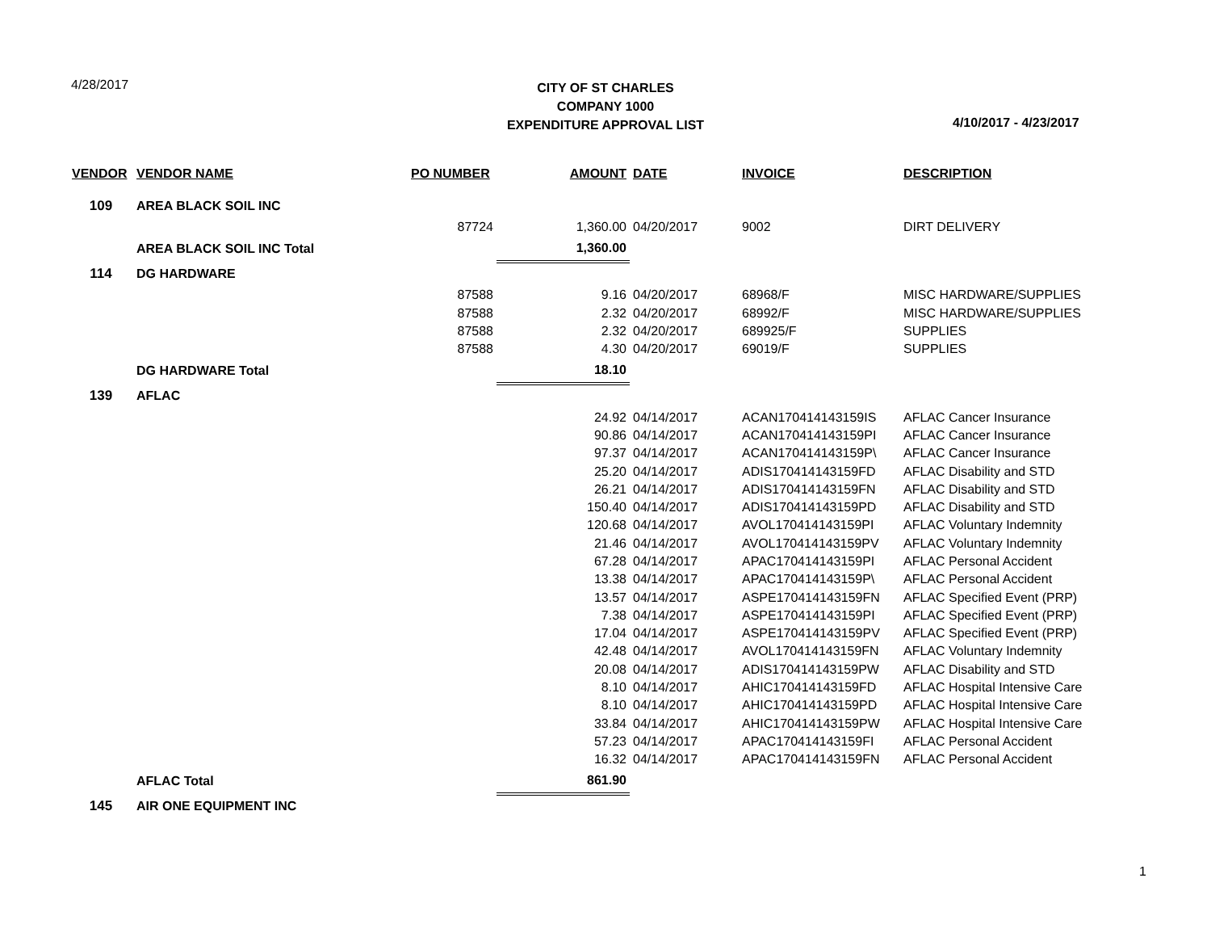4/28/2017
CITY OF ST CHARLES
COMPANY 1000
EXPENDITURE APPROVAL LIST
4/10/2017 - 4/23/2017
| VENDOR | VENDOR NAME | PO NUMBER | AMOUNT | DATE | INVOICE | DESCRIPTION |
| --- | --- | --- | --- | --- | --- | --- |
| 109 | AREA BLACK SOIL INC | | | | | |
| | | 87724 | 1,360.00 | 04/20/2017 | 9002 | DIRT DELIVERY |
| | AREA BLACK SOIL INC Total | | 1,360.00 | | | |
| 114 | DG HARDWARE | | | | | |
| | | 87588 | 9.16 | 04/20/2017 | 68968/F | MISC HARDWARE/SUPPLIES |
| | | 87588 | 2.32 | 04/20/2017 | 68992/F | MISC HARDWARE/SUPPLIES |
| | | 87588 | 2.32 | 04/20/2017 | 689925/F | SUPPLIES |
| | | 87588 | 4.30 | 04/20/2017 | 69019/F | SUPPLIES |
| | DG HARDWARE Total | | 18.10 | | | |
| 139 | AFLAC | | | | | |
| | | | 24.92 | 04/14/2017 | ACAN170414143159IS | AFLAC Cancer Insurance |
| | | | 90.86 | 04/14/2017 | ACAN170414143159PI | AFLAC Cancer Insurance |
| | | | 97.37 | 04/14/2017 | ACAN170414143159P\ | AFLAC Cancer Insurance |
| | | | 25.20 | 04/14/2017 | ADIS170414143159FD | AFLAC Disability and STD |
| | | | 26.21 | 04/14/2017 | ADIS170414143159FN | AFLAC Disability and STD |
| | | | 150.40 | 04/14/2017 | ADIS170414143159PD | AFLAC Disability and STD |
| | | | 120.68 | 04/14/2017 | AVOL170414143159PI | AFLAC Voluntary Indemnity |
| | | | 21.46 | 04/14/2017 | AVOL170414143159PV | AFLAC Voluntary Indemnity |
| | | | 67.28 | 04/14/2017 | APAC170414143159PI | AFLAC Personal Accident |
| | | | 13.38 | 04/14/2017 | APAC170414143159P\ | AFLAC Personal Accident |
| | | | 13.57 | 04/14/2017 | ASPE170414143159FN | AFLAC Specified Event (PRP) |
| | | | 7.38 | 04/14/2017 | ASPE170414143159PI | AFLAC Specified Event (PRP) |
| | | | 17.04 | 04/14/2017 | ASPE170414143159PV | AFLAC Specified Event (PRP) |
| | | | 42.48 | 04/14/2017 | AVOL170414143159FN | AFLAC Voluntary Indemnity |
| | | | 20.08 | 04/14/2017 | ADIS170414143159PW | AFLAC Disability and STD |
| | | | 8.10 | 04/14/2017 | AHIC170414143159FD | AFLAC Hospital Intensive Care |
| | | | 8.10 | 04/14/2017 | AHIC170414143159PD | AFLAC Hospital Intensive Care |
| | | | 33.84 | 04/14/2017 | AHIC170414143159PW | AFLAC Hospital Intensive Care |
| | | | 57.23 | 04/14/2017 | APAC170414143159FI | AFLAC Personal Accident |
| | | | 16.32 | 04/14/2017 | APAC170414143159FN | AFLAC Personal Accident |
| | AFLAC Total | | 861.90 | | | |
| 145 | AIR ONE EQUIPMENT INC | | | | | |
1